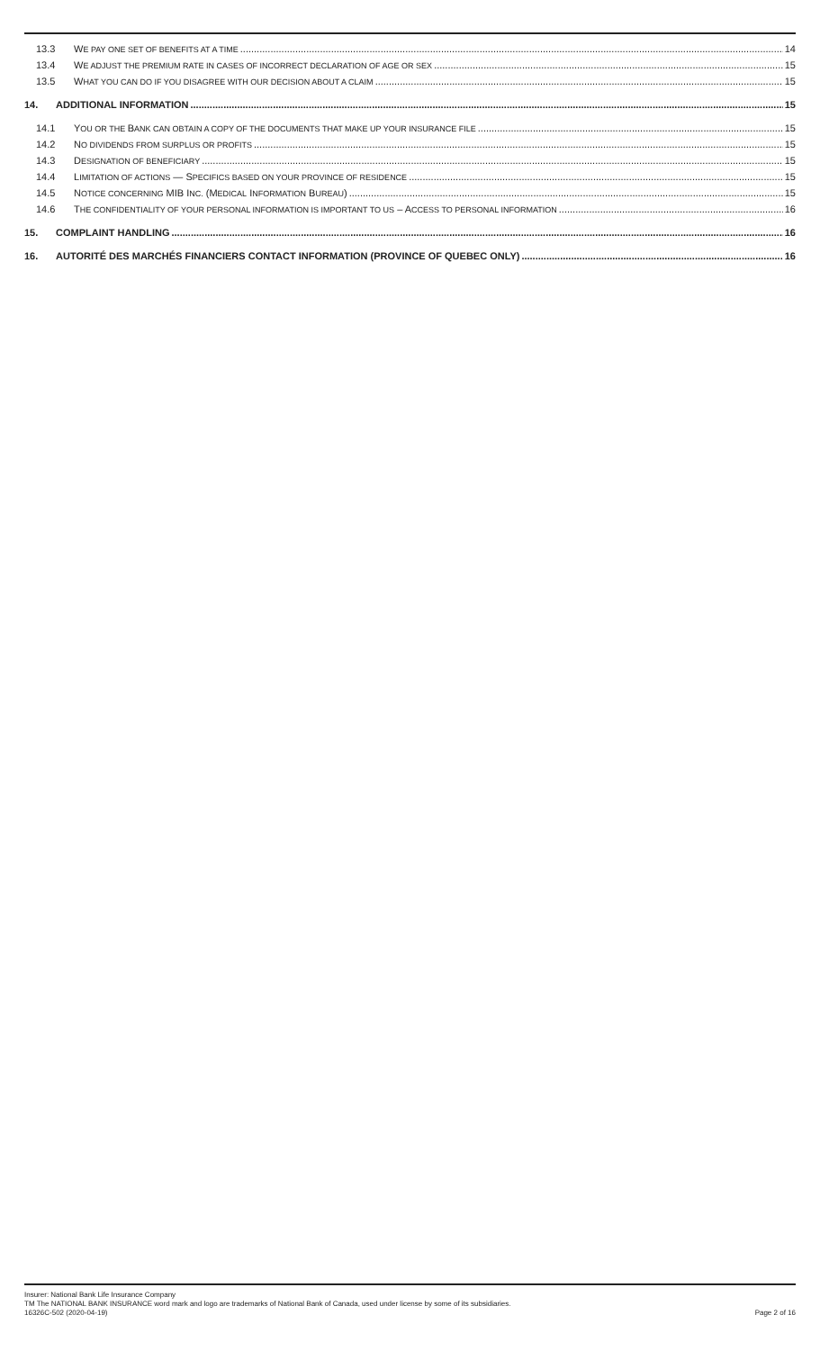13.3 WE PAY ONE SET OF BENEFITS AT A TIME 14
13.4 WE ADJUST THE PREMIUM RATE IN CASES OF INCORRECT DECLARATION OF AGE OR SEX 15
13.5 WHAT YOU CAN DO IF YOU DISAGREE WITH OUR DECISION ABOUT A CLAIM 15
14. ADDITIONAL INFORMATION 15
14.1 YOU OR THE BANK CAN OBTAIN A COPY OF THE DOCUMENTS THAT MAKE UP YOUR INSURANCE FILE 15
14.2 NO DIVIDENDS FROM SURPLUS OR PROFITS 15
14.3 DESIGNATION OF BENEFICIARY 15
14.4 LIMITATION OF ACTIONS — SPECIFICS BASED ON YOUR PROVINCE OF RESIDENCE 15
14.5 NOTICE CONCERNING MIB INC. (MEDICAL INFORMATION BUREAU) 15
14.6 THE CONFIDENTIALITY OF YOUR PERSONAL INFORMATION IS IMPORTANT TO US – ACCESS TO PERSONAL INFORMATION 16
15. COMPLAINT HANDLING 16
16. AUTORITÉ DES MARCHÉS FINANCIERS CONTACT INFORMATION (PROVINCE OF QUEBEC ONLY) 16
Insurer: National Bank Life Insurance Company
TM The NATIONAL BANK INSURANCE word mark and logo are trademarks of National Bank of Canada, used under license by some of its subsidiaries.
16326C-502 (2020-04-19) Page 2 of 16